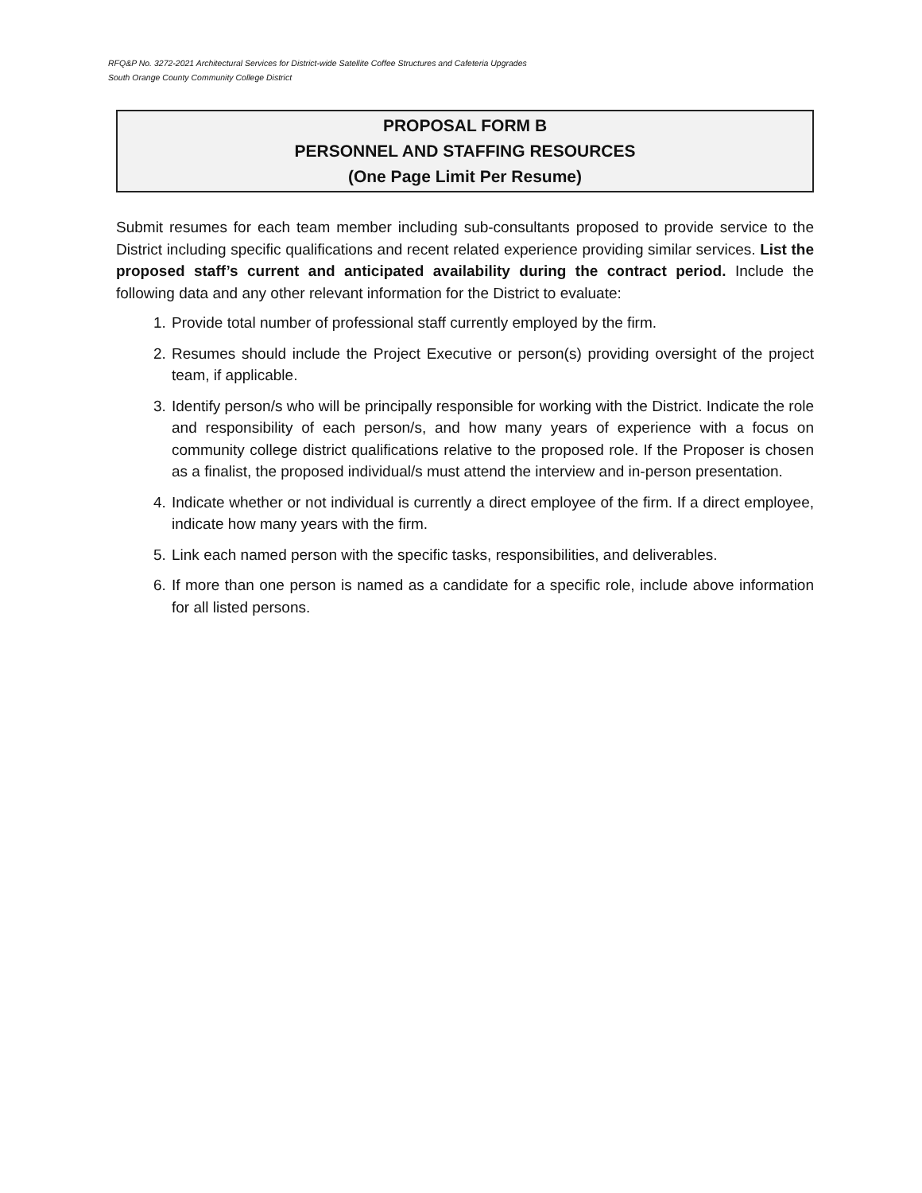RFQ&P No. 3272-2021 Architectural Services for District-wide Satellite Coffee Structures and Cafeteria Upgrades
South Orange County Community College District
PROPOSAL FORM B
PERSONNEL AND STAFFING RESOURCES
(One Page Limit Per Resume)
Submit resumes for each team member including sub-consultants proposed to provide service to the District including specific qualifications and recent related experience providing similar services. List the proposed staff’s current and anticipated availability during the contract period. Include the following data and any other relevant information for the District to evaluate:
1. Provide total number of professional staff currently employed by the firm.
2. Resumes should include the Project Executive or person(s) providing oversight of the project team, if applicable.
3. Identify person/s who will be principally responsible for working with the District. Indicate the role and responsibility of each person/s, and how many years of experience with a focus on community college district qualifications relative to the proposed role. If the Proposer is chosen as a finalist, the proposed individual/s must attend the interview and in-person presentation.
4. Indicate whether or not individual is currently a direct employee of the firm. If a direct employee, indicate how many years with the firm.
5. Link each named person with the specific tasks, responsibilities, and deliverables.
6. If more than one person is named as a candidate for a specific role, include above information for all listed persons.